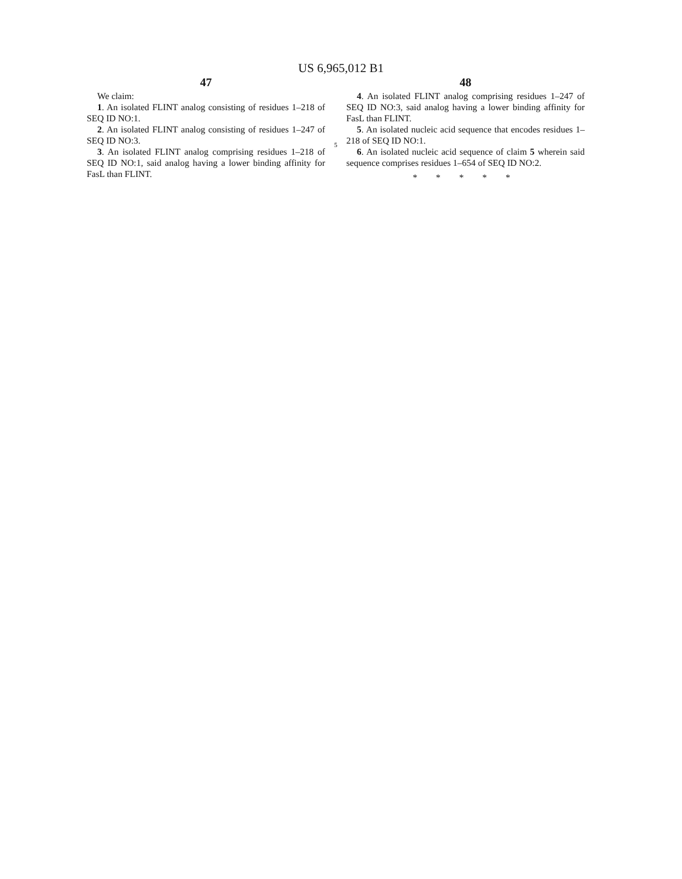US 6,965,012 B1
47
We claim:
1. An isolated FLINT analog consisting of residues 1–218 of SEQ ID NO:1.
2. An isolated FLINT analog consisting of residues 1–247 of SEQ ID NO:3.
3. An isolated FLINT analog comprising residues 1–218 of SEQ ID NO:1, said analog having a lower binding affinity for FasL than FLINT.
5
48
4. An isolated FLINT analog comprising residues 1–247 of SEQ ID NO:3, said analog having a lower binding affinity for FasL than FLINT.
5. An isolated nucleic acid sequence that encodes residues 1–218 of SEQ ID NO:1.
6. An isolated nucleic acid sequence of claim 5 wherein said sequence comprises residues 1–654 of SEQ ID NO:2.
* * * * *